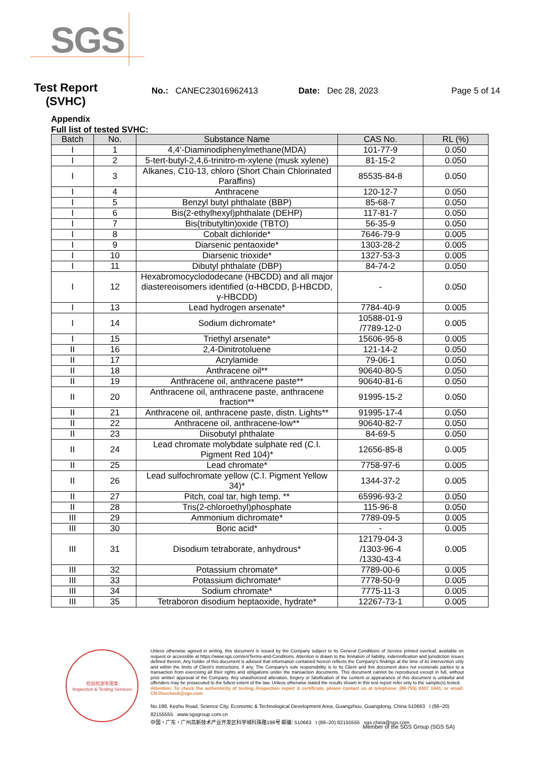SGS
Test Report (SVHC)
No.: CANEC23016962413 Date: Dec 28, 2023 Page 5 of 14
Appendix
Full list of tested SVHC:
| Batch | No. | Substance Name | CAS No. | RL (%) |
| --- | --- | --- | --- | --- |
| I | 1 | 4,4’-Diaminodiphenylmethane(MDA) | 101-77-9 | 0.050 |
| I | 2 | 5-tert-butyl-2,4,6-trinitro-m-xylene (musk xylene) | 81-15-2 | 0.050 |
| I | 3 | Alkanes, C10-13, chloro (Short Chain Chlorinated Paraffins) | 85535-84-8 | 0.050 |
| I | 4 | Anthracene | 120-12-7 | 0.050 |
| I | 5 | Benzyl butyl phthalate (BBP) | 85-68-7 | 0.050 |
| I | 6 | Bis(2-ethylhexyl)phthalate (DEHP) | 117-81-7 | 0.050 |
| I | 7 | Bis(tributyltin)oxide (TBTO) | 56-35-9 | 0.050 |
| I | 8 | Cobalt dichloride* | 7646-79-9 | 0.005 |
| I | 9 | Diarsenic pentaoxide* | 1303-28-2 | 0.005 |
| I | 10 | Diarsenic trioxide* | 1327-53-3 | 0.005 |
| I | 11 | Dibutyl phthalate (DBP) | 84-74-2 | 0.050 |
| I | 12 | Hexabromocyclododecane (HBCDD) and all major diastereoisomers identified (α-HBCDD, β-HBCDD, γ-HBCDD) | - | 0.050 |
| I | 13 | Lead hydrogen arsenate* | 7784-40-9 | 0.005 |
| I | 14 | Sodium dichromate* | 10588-01-9 /7789-12-0 | 0.005 |
| I | 15 | Triethyl arsenate* | 15606-95-8 | 0.005 |
| II | 16 | 2,4-Dinitrotoluene | 121-14-2 | 0.050 |
| II | 17 | Acrylamide | 79-06-1 | 0.050 |
| II | 18 | Anthracene oil** | 90640-80-5 | 0.050 |
| II | 19 | Anthracene oil, anthracene paste** | 90640-81-6 | 0.050 |
| II | 20 | Anthracene oil, anthracene paste, anthracene fraction** | 91995-15-2 | 0.050 |
| II | 21 | Anthracene oil, anthracene paste, distn. Lights** | 91995-17-4 | 0.050 |
| II | 22 | Anthracene oil, anthracene-low** | 90640-82-7 | 0.050 |
| II | 23 | Diisobutyl phthalate | 84-69-5 | 0.050 |
| II | 24 | Lead chromate molybdate sulphate red (C.I. Pigment Red 104)* | 12656-85-8 | 0.005 |
| II | 25 | Lead chromate* | 7758-97-6 | 0.005 |
| II | 26 | Lead sulfochromate yellow (C.I. Pigment Yellow 34)* | 1344-37-2 | 0.005 |
| II | 27 | Pitch, coal tar, high temp. ** | 65996-93-2 | 0.050 |
| II | 28 | Tris(2-chloroethyl)phosphate | 115-96-8 | 0.050 |
| III | 29 | Ammonium dichromate* | 7789-09-5 | 0.005 |
| III | 30 | Boric acid* | - | 0.005 |
| III | 31 | Disodium tetraborate, anhydrous* | 12179-04-3 /1303-96-4 /1330-43-4 | 0.005 |
| III | 32 | Potassium chromate* | 7789-00-6 | 0.005 |
| III | 33 | Potassium dichromate* | 7778-50-9 | 0.005 |
| III | 34 | Sodium chromate* | 7775-11-3 | 0.005 |
| III | 35 | Tetraboron disodium heptaoxide, hydrate* | 12267-73-1 | 0.005 |
检验检测专用章
Inspection & Testing Services
Unless otherwise agreed in writing, this document is issued by the Company subject to its General Conditions of Service printed overleaf, available on request or accessible at https://www.sgs.com/en/Terms-and-Conditions. Attention is drawn to the limitation of liability, indemnification and jurisdiction issues defined therein. Any holder of this document is advised that information contained hereon reflects the Company's findings at the time of its intervention only and within the limits of Client's instructions, if any. The Company's sole responsibility is to its Client and this document does not exonerate parties to a transaction from exercising all their rights and obligations under the transaction documents. This document cannot be reproduced except in full, without prior written approval of the Company. Any unauthorized alteration, forgery or falsification of the content or appearance of this document is unlawful and offenders may be prosecuted to the fullest extent of the law. Unless otherwise stated the results shown in this test report refer only to the sample(s) tested.
Attention: To check the authenticity of testing /inspection report & certificate, please contact us at telephone: (86-755) 8307 1443, or email: CN.Doccheck@sgs.com
No.198, Kezhu Road, Science City, Economic & Technological Development Area, Guangzhou, Guangdong, China 510663 t (86–20) 82155555 www.sgsgroup.com.cn
中国・广东・广州高新技术产业开发区科学城科珠路198号 邮编: 510663 t (86–20) 82155555 sgs.china@sgs.com
Member of the SGS Group (SGS SA)